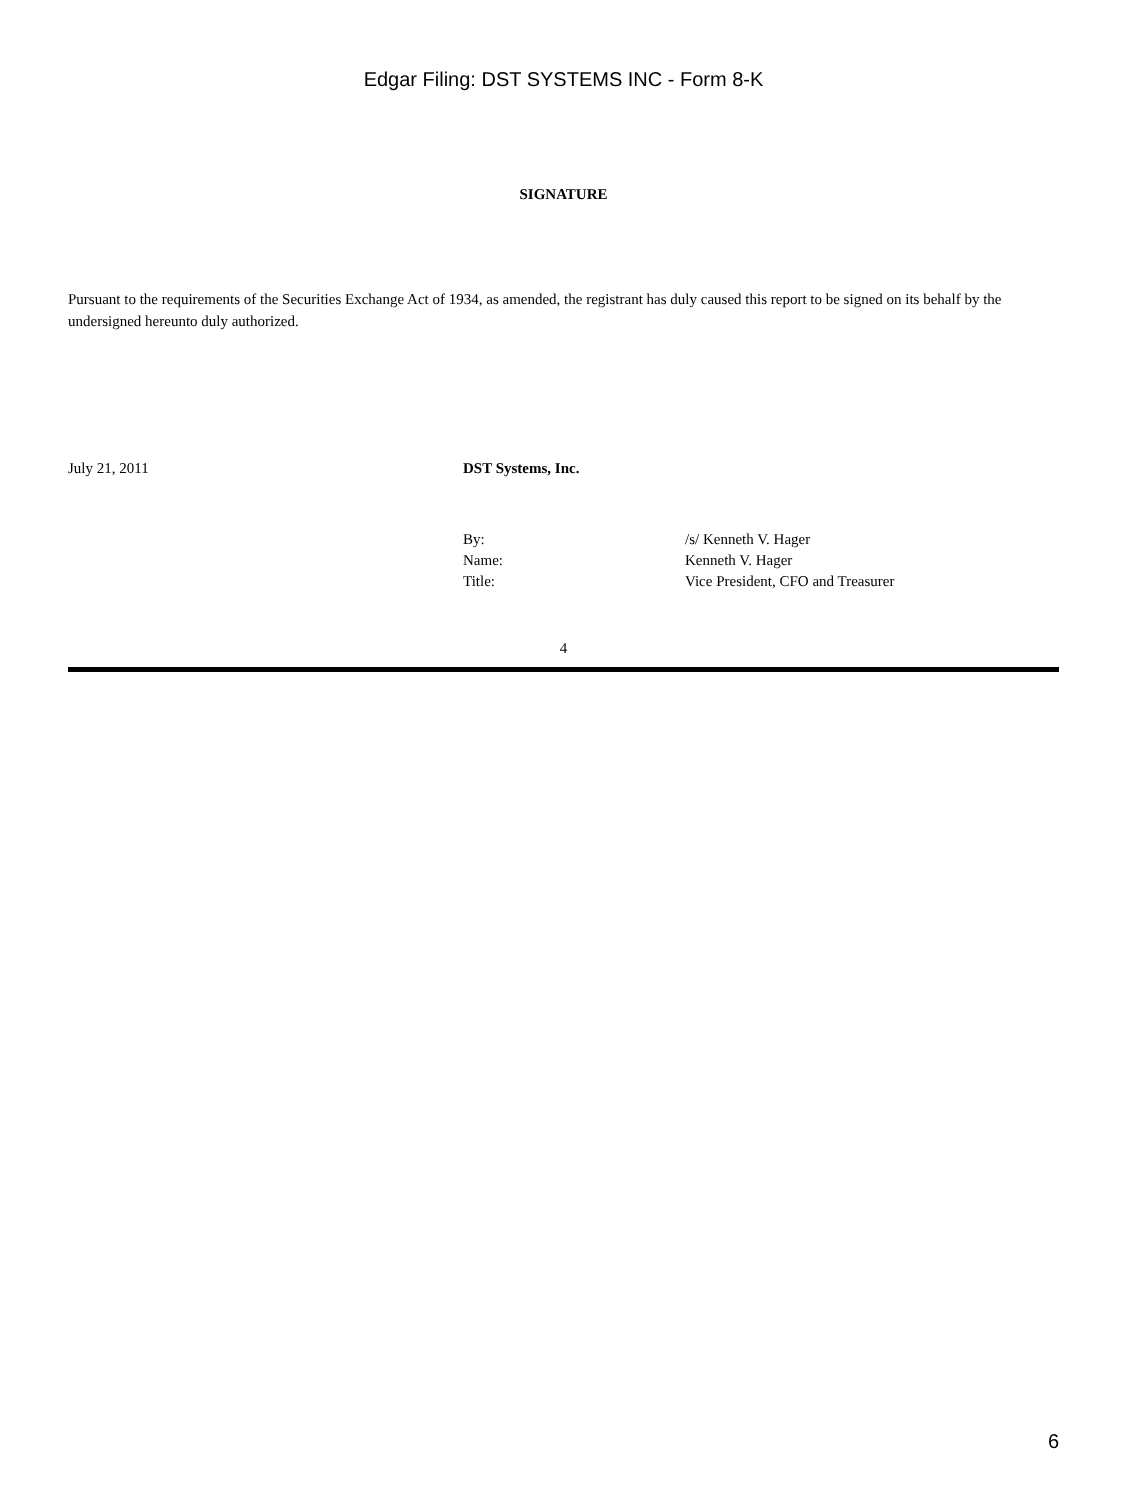Edgar Filing: DST SYSTEMS INC - Form 8-K
SIGNATURE
Pursuant to the requirements of the Securities Exchange Act of 1934, as amended, the registrant has duly caused this report to be signed on its behalf by the undersigned hereunto duly authorized.
July 21, 2011 DST Systems, Inc.
By: /s/ Kenneth V. Hager
Name: Kenneth V. Hager
Title: Vice President, CFO and Treasurer
4
6